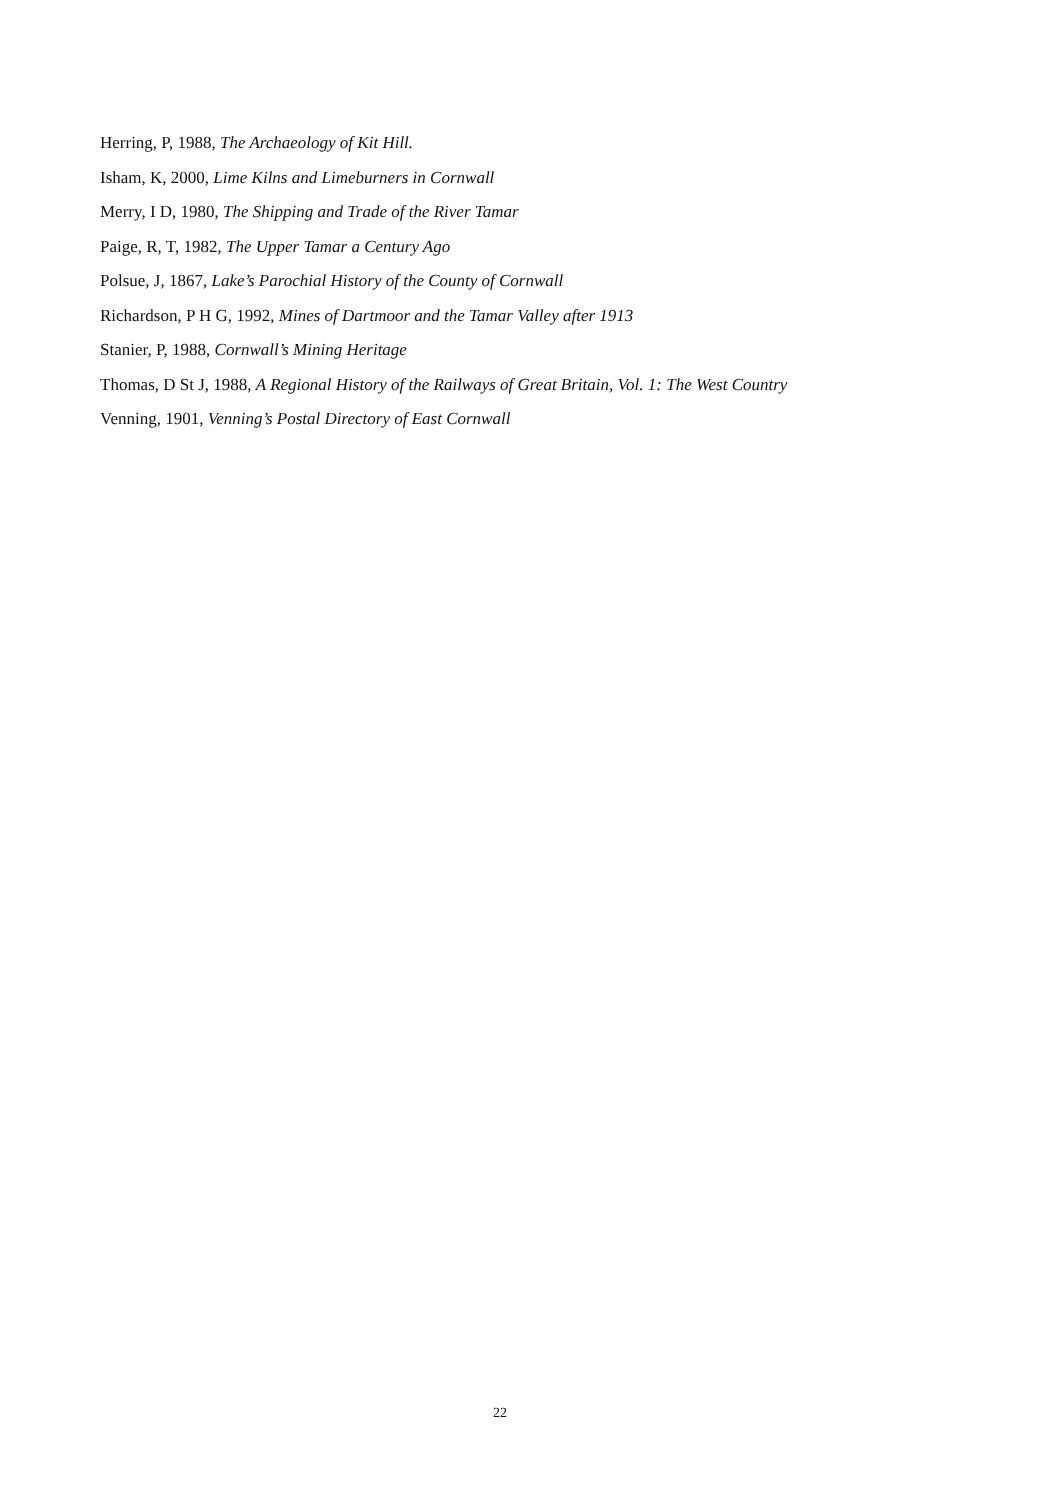Herring, P, 1988, The Archaeology of Kit Hill.
Isham, K, 2000, Lime Kilns and Limeburners in Cornwall
Merry, I D, 1980, The Shipping and Trade of the River Tamar
Paige, R, T, 1982, The Upper Tamar a Century Ago
Polsue, J, 1867, Lake’s Parochial History of the County of Cornwall
Richardson, P H G, 1992, Mines of Dartmoor and the Tamar Valley after 1913
Stanier, P, 1988, Cornwall’s Mining Heritage
Thomas, D St J, 1988, A Regional History of the Railways of Great Britain, Vol. 1: The West Country
Venning, 1901, Venning’s Postal Directory of East Cornwall
22